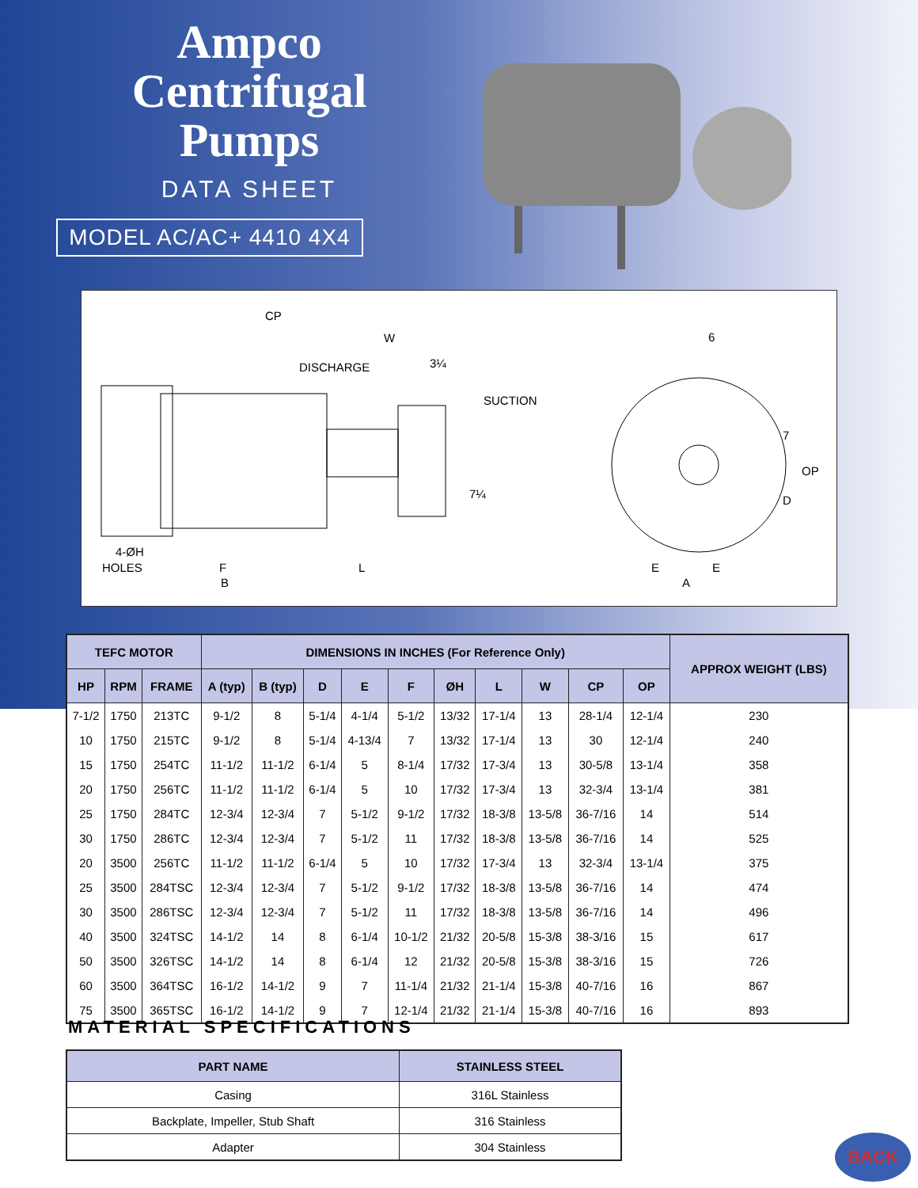Ampco
Centrifugal
Pumps
DATA SHEET
MODEL AC/AC+ 4410 4X4
CP
W
DISCHARGE
3¼
SUCTION
7¼
4-ØH
HOLES
F
B
L
6
7
OP
D
E
E
A
| TEFC MOTOR | | | DIMENSIONS IN INCHES (For Reference Only) | | | | | | | | | | APPROX WEIGHT (LBS) |
| --- | --- | --- | --- | --- | --- | --- | --- | --- | --- | --- | --- | --- | --- |
| HP | RPM | FRAME | A (typ) | B (typ) | D | E | F | ØH | L | W | CP | OP | |
| 7-1/2 | 1750 | 213TC | 9-1/2 | 8 | 5-1/4 | 4-1/4 | 5-1/2 | 13/32 | 17-1/4 | 13 | 28-1/4 | 12-1/4 | 230 |
| 10 | 1750 | 215TC | 9-1/2 | 8 | 5-1/4 | 4-13/4 | 7 | 13/32 | 17-1/4 | 13 | 30 | 12-1/4 | 240 |
| 15 | 1750 | 254TC | 11-1/2 | 11-1/2 | 6-1/4 | 5 | 8-1/4 | 17/32 | 17-3/4 | 13 | 30-5/8 | 13-1/4 | 358 |
| 20 | 1750 | 256TC | 11-1/2 | 11-1/2 | 6-1/4 | 5 | 10 | 17/32 | 17-3/4 | 13 | 32-3/4 | 13-1/4 | 381 |
| 25 | 1750 | 284TC | 12-3/4 | 12-3/4 | 7 | 5-1/2 | 9-1/2 | 17/32 | 18-3/8 | 13-5/8 | 36-7/16 | 14 | 514 |
| 30 | 1750 | 286TC | 12-3/4 | 12-3/4 | 7 | 5-1/2 | 11 | 17/32 | 18-3/8 | 13-5/8 | 36-7/16 | 14 | 525 |
| 20 | 3500 | 256TC | 11-1/2 | 11-1/2 | 6-1/4 | 5 | 10 | 17/32 | 17-3/4 | 13 | 32-3/4 | 13-1/4 | 375 |
| 25 | 3500 | 284TSC | 12-3/4 | 12-3/4 | 7 | 5-1/2 | 9-1/2 | 17/32 | 18-3/8 | 13-5/8 | 36-7/16 | 14 | 474 |
| 30 | 3500 | 286TSC | 12-3/4 | 12-3/4 | 7 | 5-1/2 | 11 | 17/32 | 18-3/8 | 13-5/8 | 36-7/16 | 14 | 496 |
| 40 | 3500 | 324TSC | 14-1/2 | 14 | 8 | 6-1/4 | 10-1/2 | 21/32 | 20-5/8 | 15-3/8 | 38-3/16 | 15 | 617 |
| 50 | 3500 | 326TSC | 14-1/2 | 14 | 8 | 6-1/4 | 12 | 21/32 | 20-5/8 | 15-3/8 | 38-3/16 | 15 | 726 |
| 60 | 3500 | 364TSC | 16-1/2 | 14-1/2 | 9 | 7 | 11-1/4 | 21/32 | 21-1/4 | 15-3/8 | 40-7/16 | 16 | 867 |
| 75 | 3500 | 365TSC | 16-1/2 | 14-1/2 | 9 | 7 | 12-1/4 | 21/32 | 21-1/4 | 15-3/8 | 40-7/16 | 16 | 893 |
MATERIAL SPECIFICATIONS
| PART NAME | STAINLESS STEEL |
| --- | --- |
| Casing | 316L Stainless |
| Backplate, Impeller, Stub Shaft | 316 Stainless |
| Adapter | 304 Stainless |
BACK